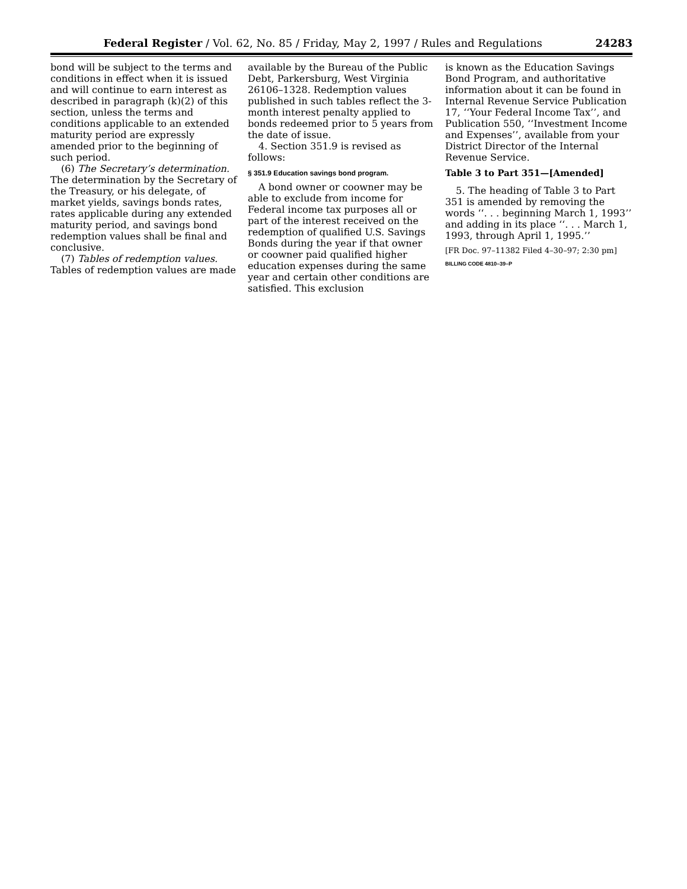Federal Register / Vol. 62, No. 85 / Friday, May 2, 1997 / Rules and Regulations 24283
bond will be subject to the terms and conditions in effect when it is issued and will continue to earn interest as described in paragraph (k)(2) of this section, unless the terms and conditions applicable to an extended maturity period are expressly amended prior to the beginning of such period.
(6) The Secretary’s determination. The determination by the Secretary of the Treasury, or his delegate, of market yields, savings bonds rates, rates applicable during any extended maturity period, and savings bond redemption values shall be final and conclusive.
(7) Tables of redemption values. Tables of redemption values are made
available by the Bureau of the Public Debt, Parkersburg, West Virginia 26106–1328. Redemption values published in such tables reflect the 3-month interest penalty applied to bonds redeemed prior to 5 years from the date of issue.
4. Section 351.9 is revised as follows:
§ 351.9 Education savings bond program.
A bond owner or coowner may be able to exclude from income for Federal income tax purposes all or part of the interest received on the redemption of qualified U.S. Savings Bonds during the year if that owner or coowner paid qualified higher education expenses during the same year and certain other conditions are satisfied. This exclusion
is known as the Education Savings Bond Program, and authoritative information about it can be found in Internal Revenue Service Publication 17, ‘‘Your Federal Income Tax’’, and Publication 550, ‘‘Investment Income and Expenses’’, available from your District Director of the Internal Revenue Service.
Table 3 to Part 351—[Amended]
5. The heading of Table 3 to Part 351 is amended by removing the words ‘‘. . . beginning March 1, 1993’’ and adding in its place ‘‘. . . March 1, 1993, through April 1, 1995.’’
[FR Doc. 97–11382 Filed 4–30–97; 2:30 pm]
BILLING CODE 4810–39–P